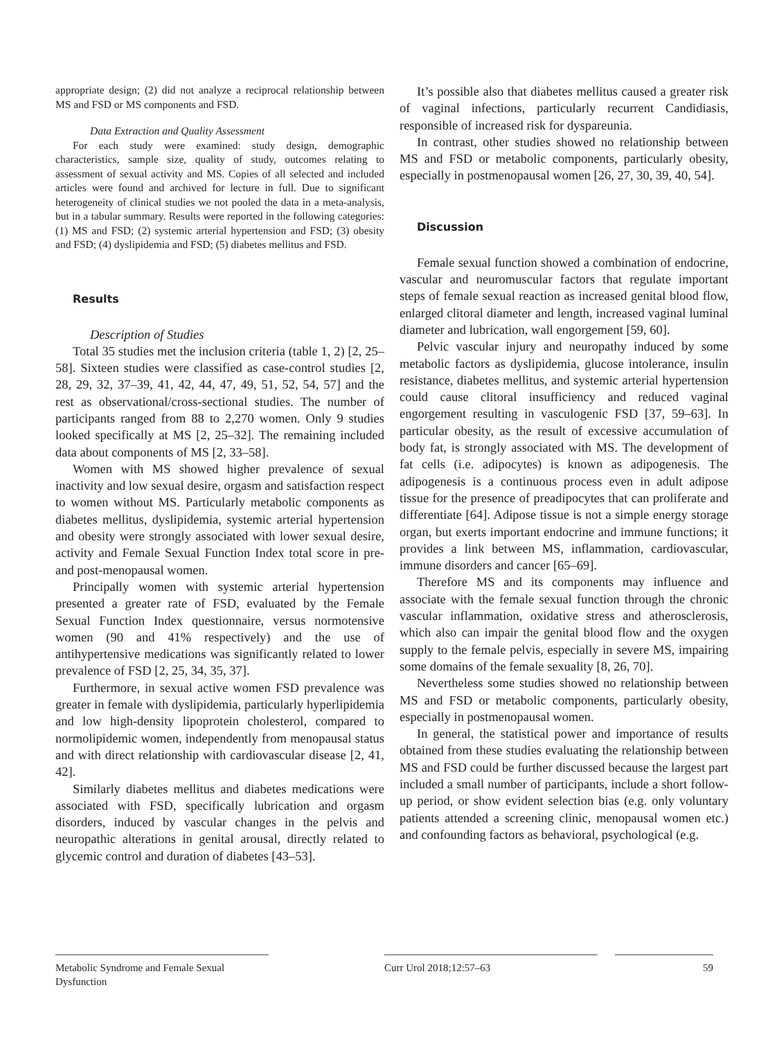appropriate design; (2) did not analyze a reciprocal relationship between MS and FSD or MS components and FSD.
Data Extraction and Quality Assessment
For each study were examined: study design, demographic characteristics, sample size, quality of study, outcomes relating to assessment of sexual activity and MS. Copies of all selected and included articles were found and archived for lecture in full. Due to significant heterogeneity of clinical studies we not pooled the data in a meta-analysis, but in a tabular summary. Results were reported in the following categories: (1) MS and FSD; (2) systemic arterial hypertension and FSD; (3) obesity and FSD; (4) dyslipidemia and FSD; (5) diabetes mellitus and FSD.
Results
Description of Studies
Total 35 studies met the inclusion criteria (table 1, 2) [2, 25–58]. Sixteen studies were classified as case-control studies [2, 28, 29, 32, 37–39, 41, 42, 44, 47, 49, 51, 52, 54, 57] and the rest as observational/cross-sectional studies. The number of participants ranged from 88 to 2,270 women. Only 9 studies looked specifically at MS [2, 25–32]. The remaining included data about components of MS [2, 33–58].
Women with MS showed higher prevalence of sexual inactivity and low sexual desire, orgasm and satisfaction respect to women without MS. Particularly metabolic components as diabetes mellitus, dyslipidemia, systemic arterial hypertension and obesity were strongly associated with lower sexual desire, activity and Female Sexual Function Index total score in pre- and post-menopausal women.
Principally women with systemic arterial hypertension presented a greater rate of FSD, evaluated by the Female Sexual Function Index questionnaire, versus normotensive women (90 and 41% respectively) and the use of antihypertensive medications was significantly related to lower prevalence of FSD [2, 25, 34, 35, 37].
Furthermore, in sexual active women FSD prevalence was greater in female with dyslipidemia, particularly hyperlipidemia and low high-density lipoprotein cholesterol, compared to normolipidemic women, independently from menopausal status and with direct relationship with cardiovascular disease [2, 41, 42].
Similarly diabetes mellitus and diabetes medications were associated with FSD, specifically lubrication and orgasm disorders, induced by vascular changes in the pelvis and neuropathic alterations in genital arousal, directly related to glycemic control and duration of diabetes [43–53].
It’s possible also that diabetes mellitus caused a greater risk of vaginal infections, particularly recurrent Candidiasis, responsible of increased risk for dyspareunia.
In contrast, other studies showed no relationship between MS and FSD or metabolic components, particularly obesity, especially in postmenopausal women [26, 27, 30, 39, 40, 54].
Discussion
Female sexual function showed a combination of endocrine, vascular and neuromuscular factors that regulate important steps of female sexual reaction as increased genital blood flow, enlarged clitoral diameter and length, increased vaginal luminal diameter and lubrication, wall engorgement [59, 60].
Pelvic vascular injury and neuropathy induced by some metabolic factors as dyslipidemia, glucose intolerance, insulin resistance, diabetes mellitus, and systemic arterial hypertension could cause clitoral insufficiency and reduced vaginal engorgement resulting in vasculogenic FSD [37, 59–63]. In particular obesity, as the result of excessive accumulation of body fat, is strongly associated with MS. The development of fat cells (i.e. adipocytes) is known as adipogenesis. The adipogenesis is a continuous process even in adult adipose tissue for the presence of preadipocytes that can proliferate and differentiate [64]. Adipose tissue is not a simple energy storage organ, but exerts important endocrine and immune functions; it provides a link between MS, inflammation, cardiovascular, immune disorders and cancer [65–69].
Therefore MS and its components may influence and associate with the female sexual function through the chronic vascular inflammation, oxidative stress and atherosclerosis, which also can impair the genital blood flow and the oxygen supply to the female pelvis, especially in severe MS, impairing some domains of the female sexuality [8, 26, 70].
Nevertheless some studies showed no relationship between MS and FSD or metabolic components, particularly obesity, especially in postmenopausal women.
In general, the statistical power and importance of results obtained from these studies evaluating the relationship between MS and FSD could be further discussed because the largest part included a small number of participants, include a short follow-up period, or show evident selection bias (e.g. only voluntary patients attended a screening clinic, menopausal women etc.) and confounding factors as behavioral, psychological (e.g.
Metabolic Syndrome and Female Sexual Dysfunction
Curr Urol 2018;12:57–63 59